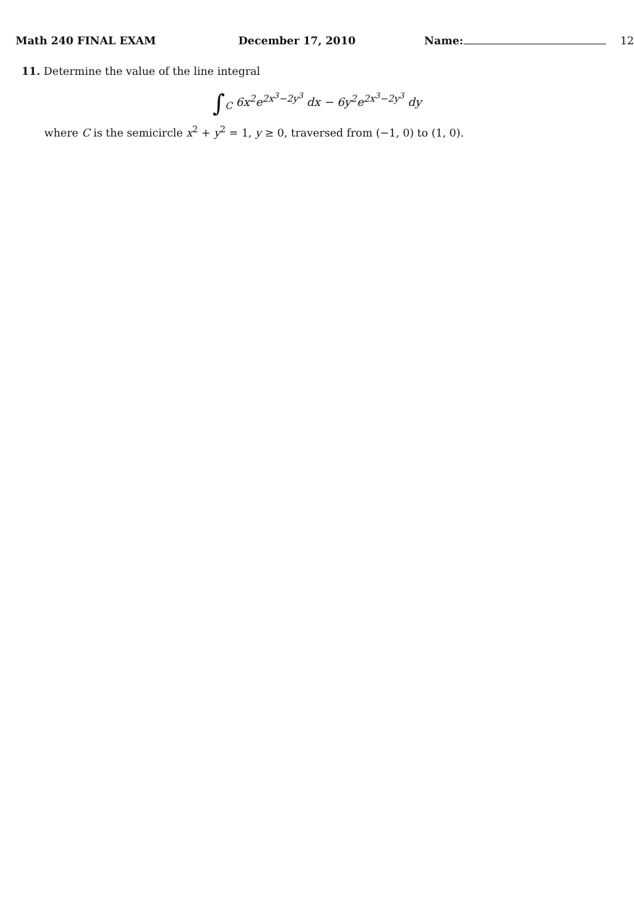Math 240 FINAL EXAM December 17, 2010 Name: 12
11. Determine the value of the line integral
∫<sub>C</sub> 6x<sup>2</sup>e<sup>2x<sup>3</sup>−2y<sup>3</sup></sup> dx − 6y<sup>2</sup>e<sup>2x<sup>3</sup>−2y<sup>3</sup></sup> dy
where C is the semicircle x<sup>2</sup> + y<sup>2</sup> = 1, y ≥ 0, traversed from (−1, 0) to (1, 0).